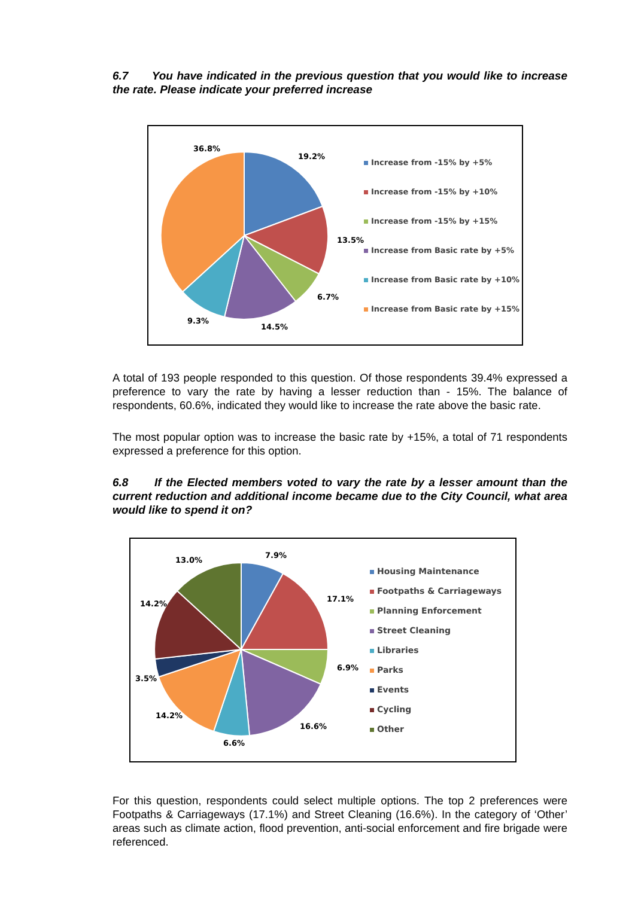6.7 You have indicated in the previous question that you would like to increase the rate. Please indicate your preferred increase
36.8%
19.2%
13.5%
6.7%
14.5%
9.3%
Increase from -15% by +5%
Increase from -15% by +10%
Increase from -15% by +15%
Increase from Basic rate by +5%
Increase from Basic rate by +10%
Increase from Basic rate by +15%
A total of 193 people responded to this question. Of those respondents 39.4% expressed a preference to vary the rate by having a lesser reduction than - 15%. The balance of respondents, 60.6%, indicated they would like to increase the rate above the basic rate.
The most popular option was to increase the basic rate by +15%, a total of 71 respondents expressed a preference for this option.
6.8 If the Elected members voted to vary the rate by a lesser amount than the current reduction and additional income became due to the City Council, what area would like to spend it on?
13.0%
7.9%
17.1%
6.9%
16.6%
6.6%
14.2%
3.5%
14.2%
Housing Maintenance
Footpaths & Carriageways
Planning Enforcement
Street Cleaning
Libraries
Parks
Events
Cycling
Other
For this question, respondents could select multiple options. The top 2 preferences were Footpaths & Carriageways (17.1%) and Street Cleaning (16.6%). In the category of ‘Other’ areas such as climate action, flood prevention, anti-social enforcement and fire brigade were referenced.